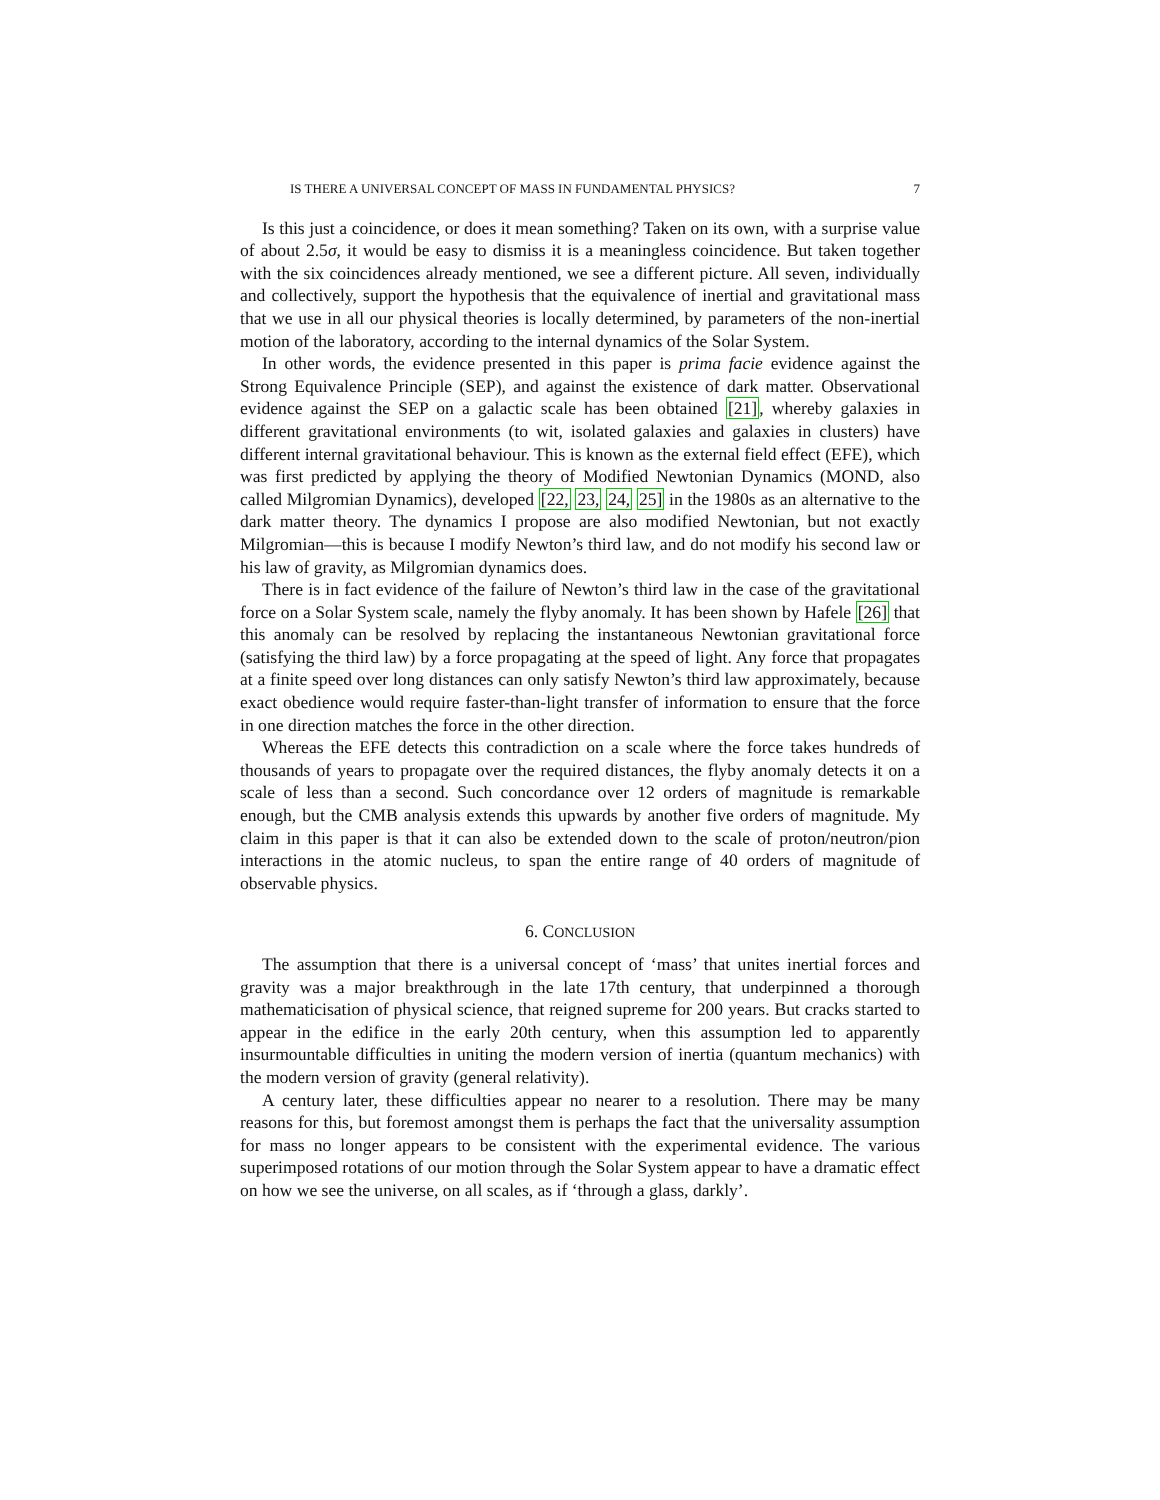IS THERE A UNIVERSAL CONCEPT OF MASS IN FUNDAMENTAL PHYSICS? 7
Is this just a coincidence, or does it mean something? Taken on its own, with a surprise value of about 2.5σ, it would be easy to dismiss it is a meaningless coincidence. But taken together with the six coincidences already mentioned, we see a different picture. All seven, individually and collectively, support the hypothesis that the equivalence of inertial and gravitational mass that we use in all our physical theories is locally determined, by parameters of the non-inertial motion of the laboratory, according to the internal dynamics of the Solar System.
In other words, the evidence presented in this paper is prima facie evidence against the Strong Equivalence Principle (SEP), and against the existence of dark matter. Observational evidence against the SEP on a galactic scale has been obtained [21], whereby galaxies in different gravitational environments (to wit, isolated galaxies and galaxies in clusters) have different internal gravitational behaviour. This is known as the external field effect (EFE), which was first predicted by applying the theory of Modified Newtonian Dynamics (MOND, also called Milgromian Dynamics), developed [22, 23, 24, 25] in the 1980s as an alternative to the dark matter theory. The dynamics I propose are also modified Newtonian, but not exactly Milgromian—this is because I modify Newton’s third law, and do not modify his second law or his law of gravity, as Milgromian dynamics does.
There is in fact evidence of the failure of Newton’s third law in the case of the gravitational force on a Solar System scale, namely the flyby anomaly. It has been shown by Hafele [26] that this anomaly can be resolved by replacing the instantaneous Newtonian gravitational force (satisfying the third law) by a force propagating at the speed of light. Any force that propagates at a finite speed over long distances can only satisfy Newton’s third law approximately, because exact obedience would require faster-than-light transfer of information to ensure that the force in one direction matches the force in the other direction.
Whereas the EFE detects this contradiction on a scale where the force takes hundreds of thousands of years to propagate over the required distances, the flyby anomaly detects it on a scale of less than a second. Such concordance over 12 orders of magnitude is remarkable enough, but the CMB analysis extends this upwards by another five orders of magnitude. My claim in this paper is that it can also be extended down to the scale of proton/neutron/pion interactions in the atomic nucleus, to span the entire range of 40 orders of magnitude of observable physics.
6. CONCLUSION
The assumption that there is a universal concept of ‘mass’ that unites inertial forces and gravity was a major breakthrough in the late 17th century, that underpinned a thorough mathematicisation of physical science, that reigned supreme for 200 years. But cracks started to appear in the edifice in the early 20th century, when this assumption led to apparently insurmountable difficulties in uniting the modern version of inertia (quantum mechanics) with the modern version of gravity (general relativity).
A century later, these difficulties appear no nearer to a resolution. There may be many reasons for this, but foremost amongst them is perhaps the fact that the universality assumption for mass no longer appears to be consistent with the experimental evidence. The various superimposed rotations of our motion through the Solar System appear to have a dramatic effect on how we see the universe, on all scales, as if ‘through a glass, darkly’.